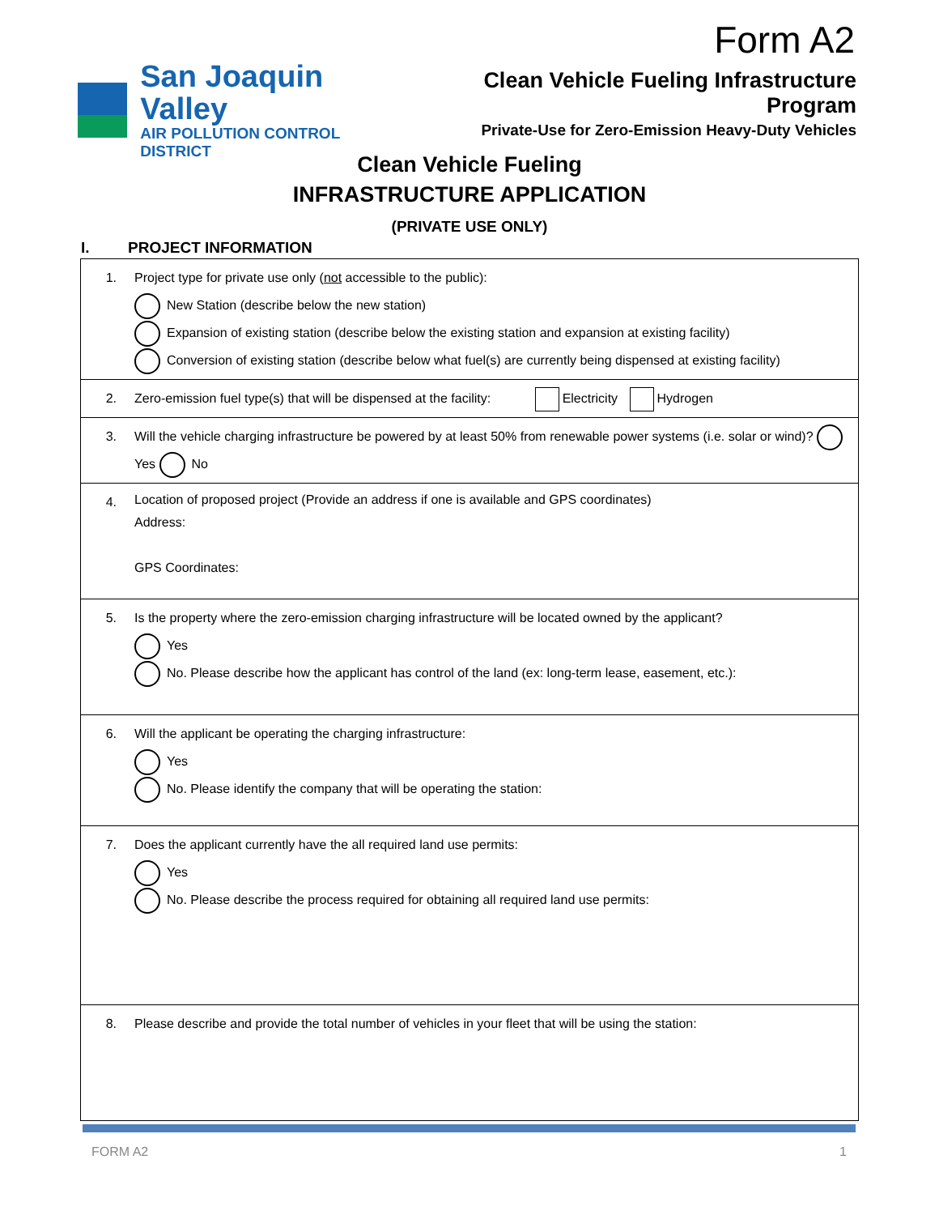Form A2
San Joaquin Valley
AIR POLLUTION CONTROL DISTRICT
Clean Vehicle Fueling Infrastructure Program
Private-Use for Zero-Emission Heavy-Duty Vehicles
Clean Vehicle Fueling
INFRASTRUCTURE APPLICATION
(PRIVATE USE ONLY)
I. PROJECT INFORMATION
| 1. | Project type for private use only ( not accessible to the public): New Station (describe below the new station) Expansion of existing station (describe below the existing station and expansion at existing facility) Conversion of existing station (describe below what fuel(s) are currently being dispensed at existing facility) |
| 2. | Zero-emission fuel type(s) that will be dispensed at the facility: Electricity Hydrogen |
| 3. | Will the vehicle charging infrastructure be powered by at least 50% from renewable power systems (i.e. solar or wind)? Yes No |
| 4. | Location of proposed project (Provide an address if one is available and GPS coordinates) Address: GPS Coordinates: |
| 5. | Is the property where the zero-emission charging infrastructure will be located owned by the applicant? Yes No. Please describe how the applicant has control of the land (ex: long-term lease, easement, etc.): |
| 6. | Will the applicant be operating the charging infrastructure: Yes No. Please identify the company that will be operating the station: |
| 7. | Does the applicant currently have the all required land use permits: Yes No. Please describe the process required for obtaining all required land use permits: |
| 8. | Please describe and provide the total number of vehicles in your fleet that will be using the station: |
FORM A2 1